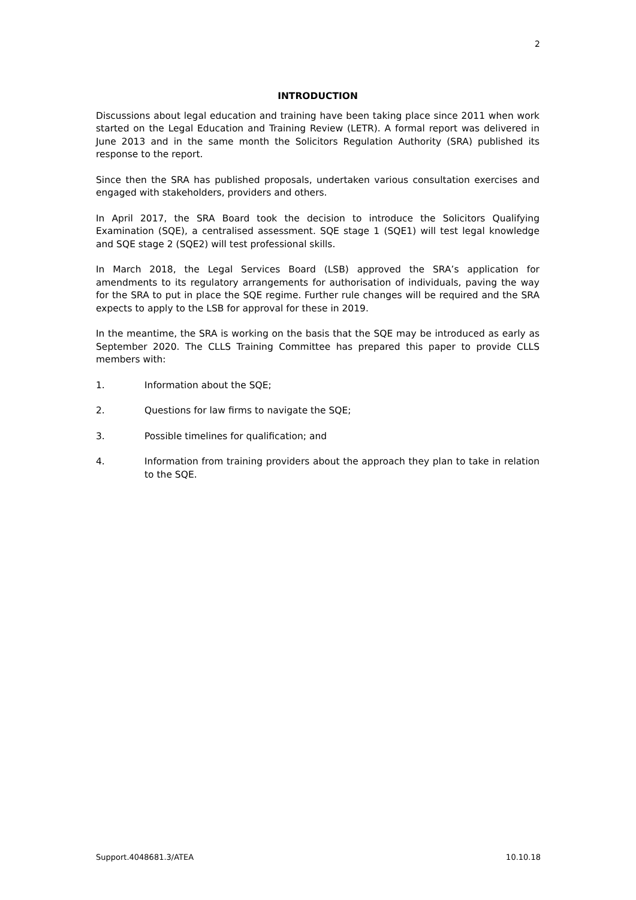2
INTRODUCTION
Discussions about legal education and training have been taking place since 2011 when work started on the Legal Education and Training Review (LETR). A formal report was delivered in June 2013 and in the same month the Solicitors Regulation Authority (SRA) published its response to the report.
Since then the SRA has published proposals, undertaken various consultation exercises and engaged with stakeholders, providers and others.
In April 2017, the SRA Board took the decision to introduce the Solicitors Qualifying Examination (SQE), a centralised assessment. SQE stage 1 (SQE1) will test legal knowledge and SQE stage 2 (SQE2) will test professional skills.
In March 2018, the Legal Services Board (LSB) approved the SRA’s application for amendments to its regulatory arrangements for authorisation of individuals, paving the way for the SRA to put in place the SQE regime. Further rule changes will be required and the SRA expects to apply to the LSB for approval for these in 2019.
In the meantime, the SRA is working on the basis that the SQE may be introduced as early as September 2020. The CLLS Training Committee has prepared this paper to provide CLLS members with:
1. Information about the SQE;
2. Questions for law firms to navigate the SQE;
3. Possible timelines for qualification; and
4. Information from training providers about the approach they plan to take in relation to the SQE.
Support.4048681.3/ATEA 10.10.18